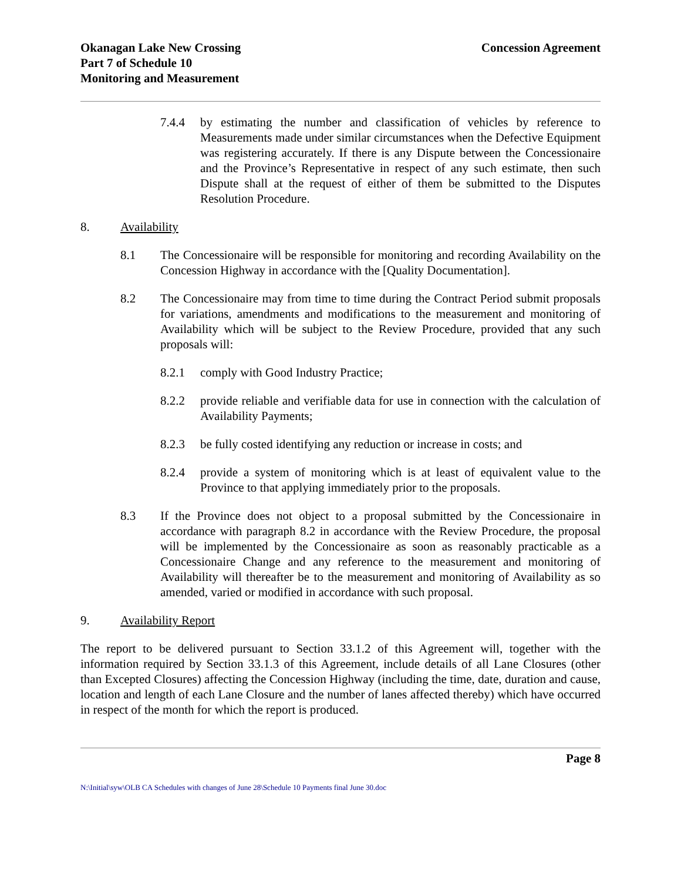Okanagan Lake New Crossing
Part 7 of Schedule 10
Monitoring and Measurement
Concession Agreement
7.4.4 by estimating the number and classification of vehicles by reference to Measurements made under similar circumstances when the Defective Equipment was registering accurately. If there is any Dispute between the Concessionaire and the Province’s Representative in respect of any such estimate, then such Dispute shall at the request of either of them be submitted to the Disputes Resolution Procedure.
8. Availability
8.1 The Concessionaire will be responsible for monitoring and recording Availability on the Concession Highway in accordance with the [Quality Documentation].
8.2 The Concessionaire may from time to time during the Contract Period submit proposals for variations, amendments and modifications to the measurement and monitoring of Availability which will be subject to the Review Procedure, provided that any such proposals will:
8.2.1 comply with Good Industry Practice;
8.2.2 provide reliable and verifiable data for use in connection with the calculation of Availability Payments;
8.2.3 be fully costed identifying any reduction or increase in costs; and
8.2.4 provide a system of monitoring which is at least of equivalent value to the Province to that applying immediately prior to the proposals.
8.3 If the Province does not object to a proposal submitted by the Concessionaire in accordance with paragraph 8.2 in accordance with the Review Procedure, the proposal will be implemented by the Concessionaire as soon as reasonably practicable as a Concessionaire Change and any reference to the measurement and monitoring of Availability will thereafter be to the measurement and monitoring of Availability as so amended, varied or modified in accordance with such proposal.
9. Availability Report
The report to be delivered pursuant to Section 33.1.2 of this Agreement will, together with the information required by Section 33.1.3 of this Agreement, include details of all Lane Closures (other than Excepted Closures) affecting the Concession Highway (including the time, date, duration and cause, location and length of each Lane Closure and the number of lanes affected thereby) which have occurred in respect of the month for which the report is produced.
Page 8
N:\Initial\syw\OLB CA Schedules with changes of June 28\Schedule 10 Payments final June 30.doc